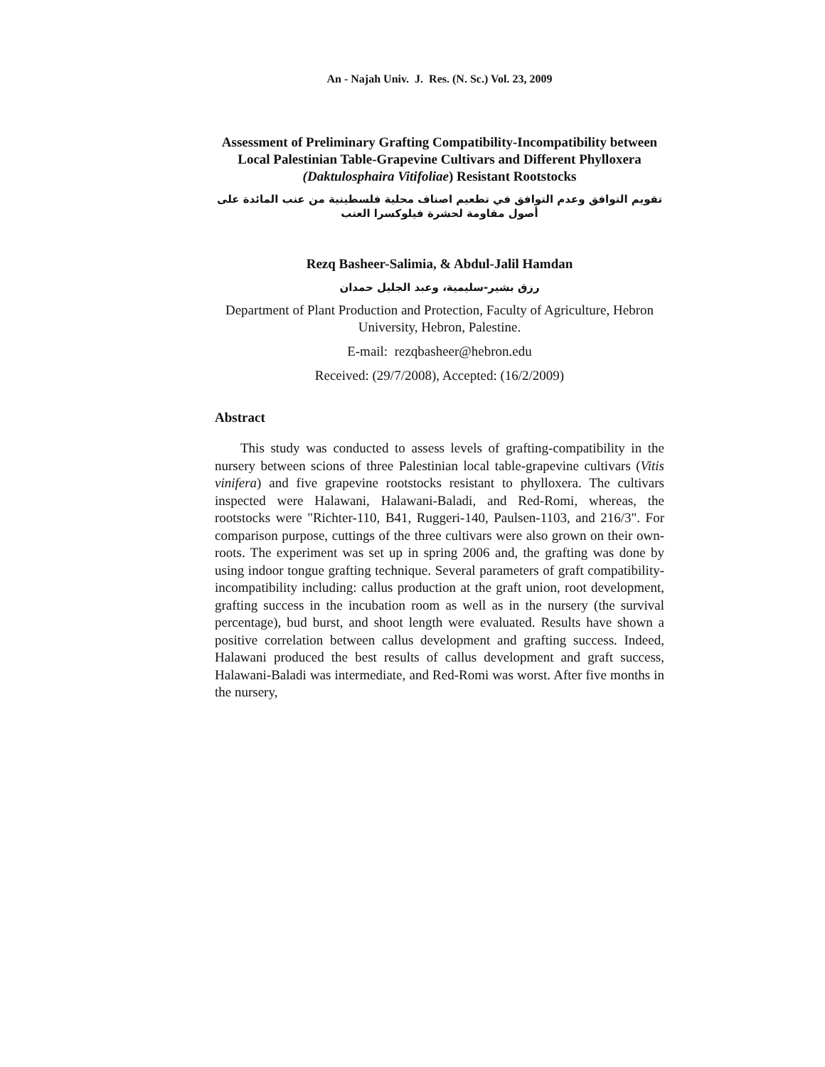An - Najah Univ. J. Res. (N. Sc.) Vol. 23, 2009
Assessment of Preliminary Grafting Compatibility-Incompatibility between Local Palestinian Table-Grapevine Cultivars and Different Phylloxera (Daktulosphaira Vitifoliae) Resistant Rootstocks
تقويم التوافق وعدم التوافق في تطعيم اصناف محلية فلسطينية من عنب المائدة على أصول مقاومة لحشرة فيلوكسرا العنب
Rezq Basheer-Salimia, & Abdul-Jalil Hamdan
رزق بشير-سليمية، وعبد الجليل حمدان
Department of Plant Production and Protection, Faculty of Agriculture, Hebron University, Hebron, Palestine.
E-mail: rezqbasheer@hebron.edu
Received: (29/7/2008), Accepted: (16/2/2009)
Abstract
This study was conducted to assess levels of grafting-compatibility in the nursery between scions of three Palestinian local table-grapevine cultivars (Vitis vinifera) and five grapevine rootstocks resistant to phylloxera. The cultivars inspected were Halawani, Halawani-Baladi, and Red-Romi, whereas, the rootstocks were "Richter-110, B41, Ruggeri-140, Paulsen-1103, and 216/3". For comparison purpose, cuttings of the three cultivars were also grown on their own-roots. The experiment was set up in spring 2006 and, the grafting was done by using indoor tongue grafting technique. Several parameters of graft compatibility-incompatibility including: callus production at the graft union, root development, grafting success in the incubation room as well as in the nursery (the survival percentage), bud burst, and shoot length were evaluated. Results have shown a positive correlation between callus development and grafting success. Indeed, Halawani produced the best results of callus development and graft success, Halawani-Baladi was intermediate, and Red-Romi was worst. After five months in the nursery,